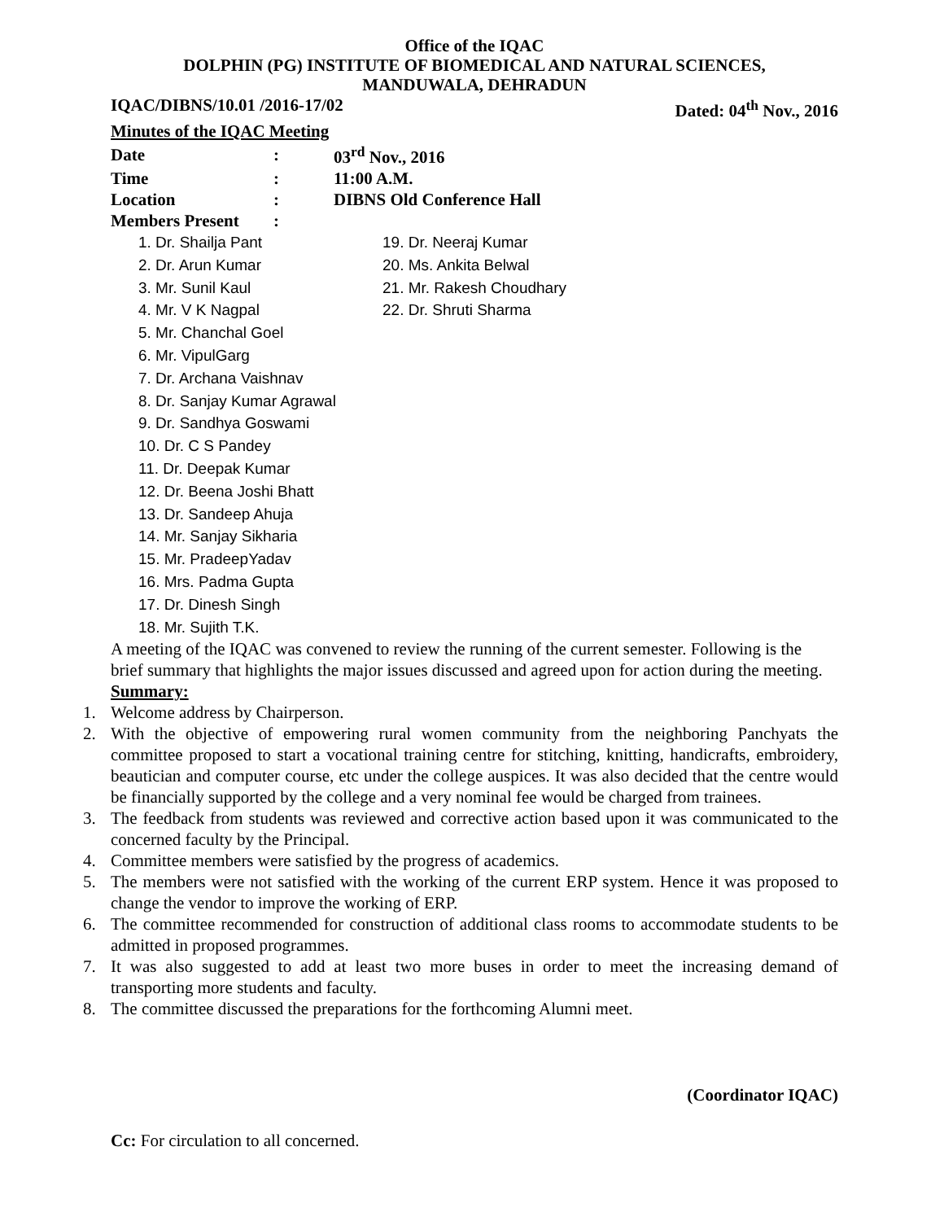Office of the IQAC
DOLPHIN (PG) INSTITUTE OF BIOMEDICAL AND NATURAL SCIENCES,
MANDUWALA, DEHRADUN
IQAC/DIBNS/10.01 /2016-17/02 Dated: 04<sup>th</sup> Nov., 2016
Minutes of the IQAC Meeting
| Date | : | 03<sup>rd</sup> Nov., 2016 |
| Time | : | 11:00 A.M. |
| Location | : | DIBNS Old Conference Hall |
| Members Present | : | |
1. Dr. Shailja Pant
2. Dr. Arun Kumar
3. Mr. Sunil Kaul
4. Mr. V K Nagpal
5. Mr. Chanchal Goel
6. Mr. VipulGarg
7. Dr. Archana Vaishnav
8. Dr. Sanjay Kumar Agrawal
9. Dr. Sandhya Goswami
10. Dr. C S Pandey
11. Dr. Deepak Kumar
12. Dr. Beena Joshi Bhatt
13. Dr. Sandeep Ahuja
14. Mr. Sanjay Sikharia
15. Mr. PradeepYadav
16. Mrs. Padma Gupta
17. Dr. Dinesh Singh
18. Mr. Sujith T.K.
19. Dr. Neeraj Kumar
20. Ms. Ankita Belwal
21. Mr. Rakesh Choudhary
22. Dr. Shruti Sharma
A meeting of the IQAC was convened to review the running of the current semester. Following is the brief summary that highlights the major issues discussed and agreed upon for action during the meeting.
Summary:
1. Welcome address by Chairperson.
2. With the objective of empowering rural women community from the neighboring Panchyats the committee proposed to start a vocational training centre for stitching, knitting, handicrafts, embroidery, beautician and computer course, etc under the college auspices. It was also decided that the centre would be financially supported by the college and a very nominal fee would be charged from trainees.
3. The feedback from students was reviewed and corrective action based upon it was communicated to the concerned faculty by the Principal.
4. Committee members were satisfied by the progress of academics.
5. The members were not satisfied with the working of the current ERP system. Hence it was proposed to change the vendor to improve the working of ERP.
6. The committee recommended for construction of additional class rooms to accommodate students to be admitted in proposed programmes.
7. It was also suggested to add at least two more buses in order to meet the increasing demand of transporting more students and faculty.
8. The committee discussed the preparations for the forthcoming Alumni meet.
(Coordinator IQAC)
Cc: For circulation to all concerned.